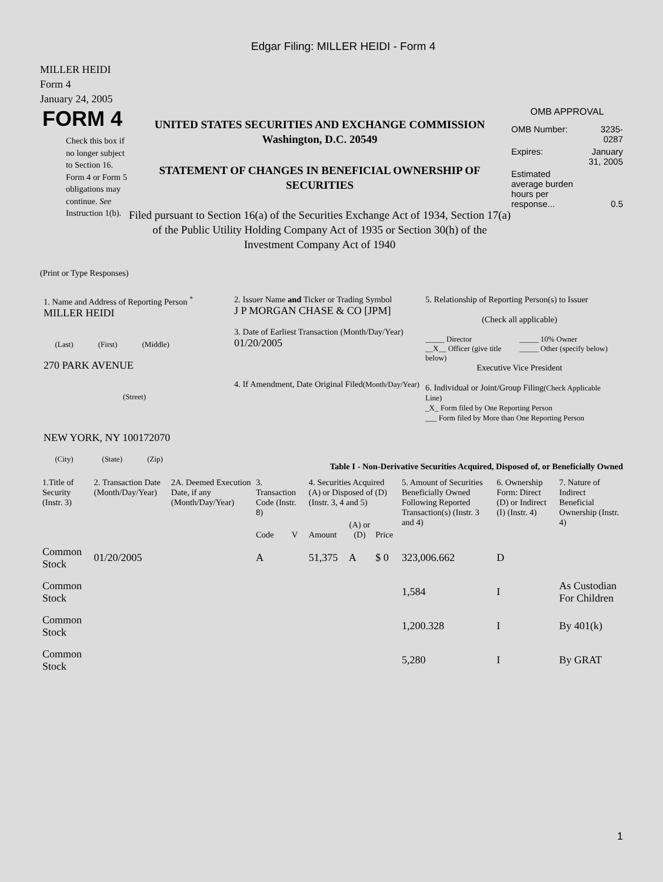Edgar Filing: MILLER HEIDI - Form 4
MILLER HEIDI
Form 4
January 24, 2005
FORM 4
Check this box if no longer subject to Section 16. Form 4 or Form 5 obligations may continue. See Instruction 1(b).
UNITED STATES SECURITIES AND EXCHANGE COMMISSION
Washington, D.C. 20549
STATEMENT OF CHANGES IN BENEFICIAL OWNERSHIP OF SECURITIES
Filed pursuant to Section 16(a) of the Securities Exchange Act of 1934, Section 17(a) of the Public Utility Holding Company Act of 1935 or Section 30(h) of the Investment Company Act of 1940
OMB APPROVAL
| OMB Number: | 3235-0287 |
| Expires: | January 31, 2005 |
| Estimated average burden hours per response... | 0.5 |
(Print or Type Responses)
1. Name and Address of Reporting Person <sup>*</sup>
MILLER HEIDI
(Last) (First) (Middle)
270 PARK AVENUE
(Street)
NEW YORK, NY 100172070
(City) (State) (Zip)
2. Issuer Name and Ticker or Trading Symbol
J P MORGAN CHASE & CO [JPM]
3. Date of Earliest Transaction (Month/Day/Year)
01/20/2005
4. If Amendment, Date Original Filed(Month/Day/Year)
5. Relationship of Reporting Person(s) to Issuer
(Check all applicable)
_____ Director
__X__ Officer (give title below)
_____ 10% Owner
_____ Other (specify below)
Executive Vice President
6. Individual or Joint/Group Filing(Check Applicable Line)
_X_ Form filed by One Reporting Person
___ Form filed by More than One Reporting Person
Table I - Non-Derivative Securities Acquired, Disposed of, or Beneficially Owned
| 1.Title of Security (Instr. 3) | 2. Transaction Date (Month/Day/Year) | 2A. Deemed Execution Date, if any (Month/Day/Year) | 3. Transaction Code (Instr. 8) | | 4. Securities Acquired (A) or Disposed of (D) (Instr. 3, 4 and 5) | | | 5. Amount of Securities Beneficially Owned Following Reported Transaction(s) (Instr. 3 and 4) | 6. Ownership Form: Direct (D) or Indirect (I) (Instr. 4) | 7. Nature of Indirect Beneficial Ownership (Instr. 4) |
| --- | --- | --- | --- | --- | --- | --- | --- | --- | --- | --- |
| | | | Code | V | Amount | (A) or (D) | Price | | | |
| Common Stock | 01/20/2005 | | A | | 51,375 | A | $ 0 | 323,006.662 | D | |
| Common Stock | | | | | | | | 1,584 | I | As Custodian For Children |
| Common Stock | | | | | | | | 1,200.328 | I | By 401(k) |
| Common Stock | | | | | | | | 5,280 | I | By GRAT |
1